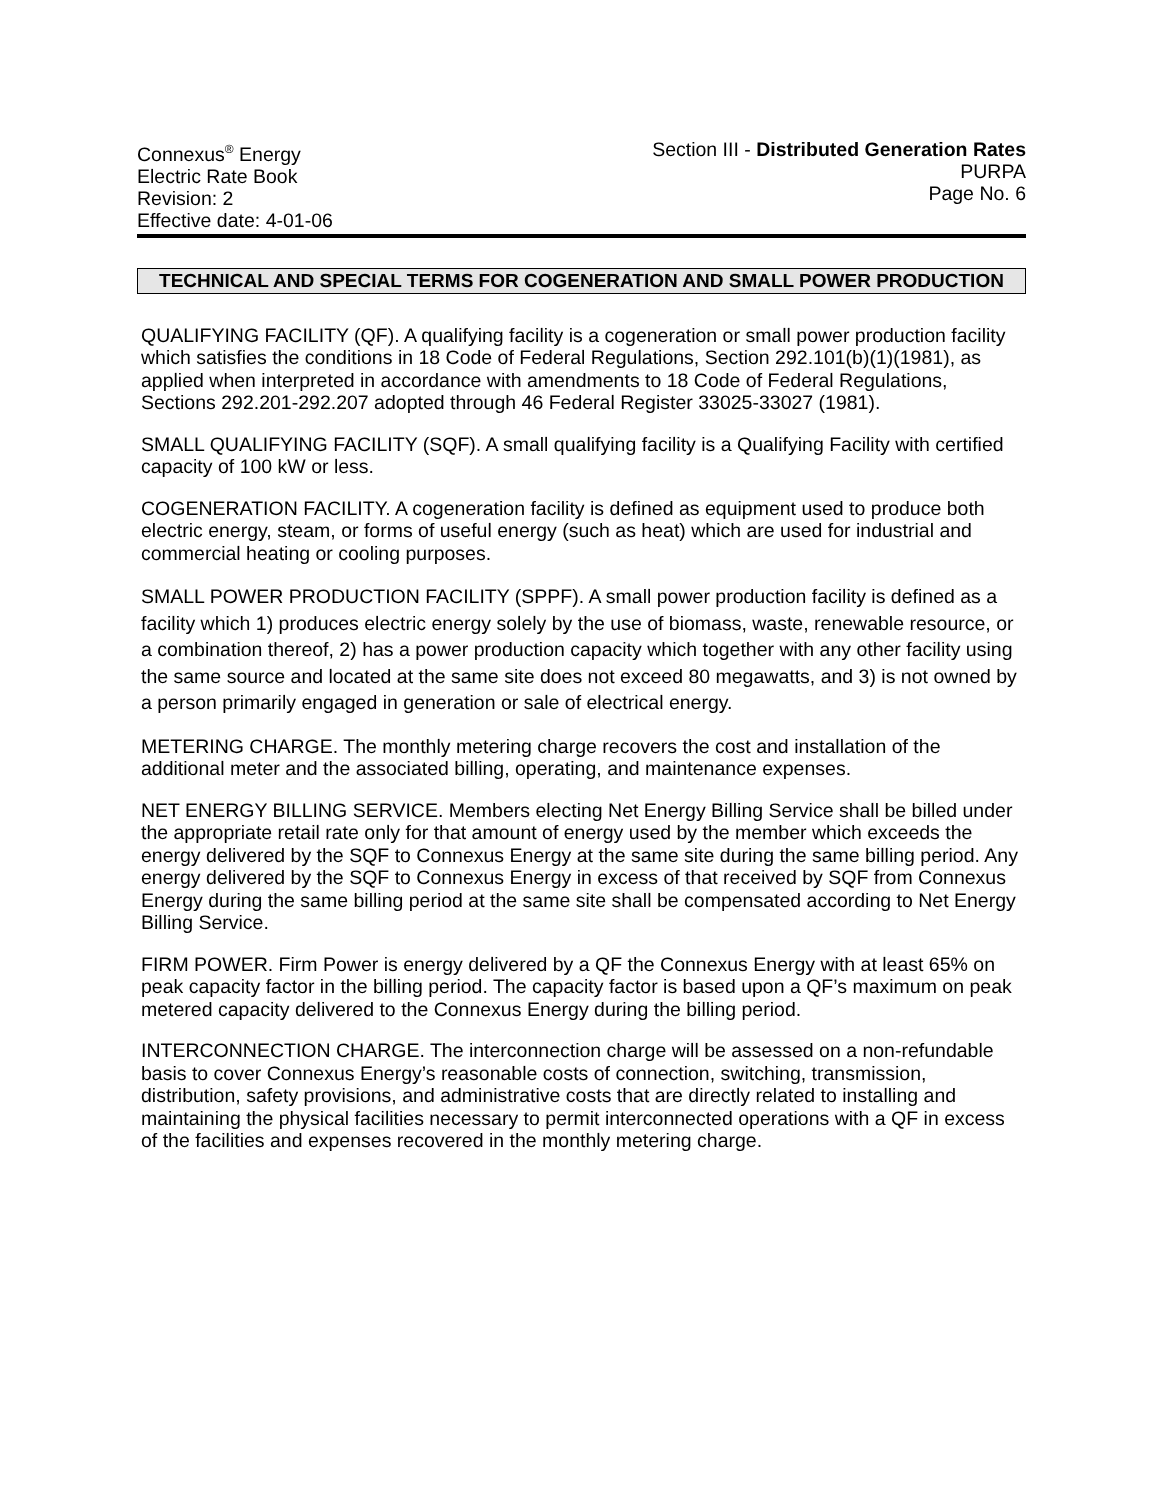Connexus<sup>®</sup> Energy
Electric Rate Book
Revision: 2
Effective date: 4-01-06
Section III - Distributed Generation Rates
PURPA
Page No. 6
TECHNICAL AND SPECIAL TERMS FOR COGENERATION AND SMALL POWER PRODUCTION
QUALIFYING FACILITY (QF). A qualifying facility is a cogeneration or small power production facility which satisfies the conditions in 18 Code of Federal Regulations, Section 292.101(b)(1)(1981), as applied when interpreted in accordance with amendments to 18 Code of Federal Regulations, Sections 292.201-292.207 adopted through 46 Federal Register 33025-33027 (1981).
SMALL QUALIFYING FACILITY (SQF). A small qualifying facility is a Qualifying Facility with certified capacity of 100 kW or less.
COGENERATION FACILITY. A cogeneration facility is defined as equipment used to produce both electric energy, steam, or forms of useful energy (such as heat) which are used for industrial and commercial heating or cooling purposes.
SMALL POWER PRODUCTION FACILITY (SPPF). A small power production facility is defined as a facility which 1) produces electric energy solely by the use of biomass, waste, renewable resource, or a combination thereof, 2) has a power production capacity which together with any other facility using the same source and located at the same site does not exceed 80 megawatts, and 3) is not owned by a person primarily engaged in generation or sale of electrical energy.
METERING CHARGE. The monthly metering charge recovers the cost and installation of the additional meter and the associated billing, operating, and maintenance expenses.
NET ENERGY BILLING SERVICE. Members electing Net Energy Billing Service shall be billed under the appropriate retail rate only for that amount of energy used by the member which exceeds the energy delivered by the SQF to Connexus Energy at the same site during the same billing period. Any energy delivered by the SQF to Connexus Energy in excess of that received by SQF from Connexus Energy during the same billing period at the same site shall be compensated according to Net Energy Billing Service.
FIRM POWER. Firm Power is energy delivered by a QF the Connexus Energy with at least 65% on peak capacity factor in the billing period. The capacity factor is based upon a QF’s maximum on peak metered capacity delivered to the Connexus Energy during the billing period.
INTERCONNECTION CHARGE. The interconnection charge will be assessed on a non-refundable basis to cover Connexus Energy’s reasonable costs of connection, switching, transmission, distribution, safety provisions, and administrative costs that are directly related to installing and maintaining the physical facilities necessary to permit interconnected operations with a QF in excess of the facilities and expenses recovered in the monthly metering charge.